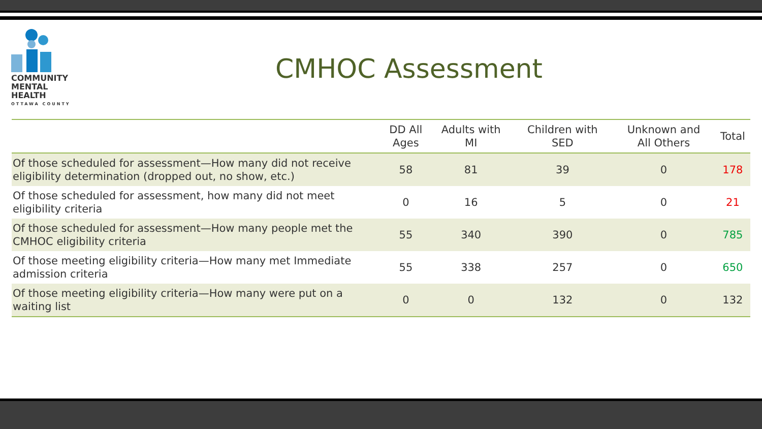COMMUNITY
MENTAL HEALTH
OTTAWA COUNTY
CMHOC Assessment
| | DD All Ages | Adults with MI | Children with SED | Unknown and All Others | Total |
| --- | --- | --- | --- | --- | --- |
| Of those scheduled for assessment—How many did not receive eligibility determination (dropped out, no show, etc.) | 58 | 81 | 39 | 0 | 178 |
| Of those scheduled for assessment, how many did not meet eligibility criteria | 0 | 16 | 5 | 0 | 21 |
| Of those scheduled for assessment—How many people met the CMHOC eligibility criteria | 55 | 340 | 390 | 0 | 785 |
| Of those meeting eligibility criteria—How many met Immediate admission criteria | 55 | 338 | 257 | 0 | 650 |
| Of those meeting eligibility criteria—How many were put on a waiting list | 0 | 0 | 132 | 0 | 132 |